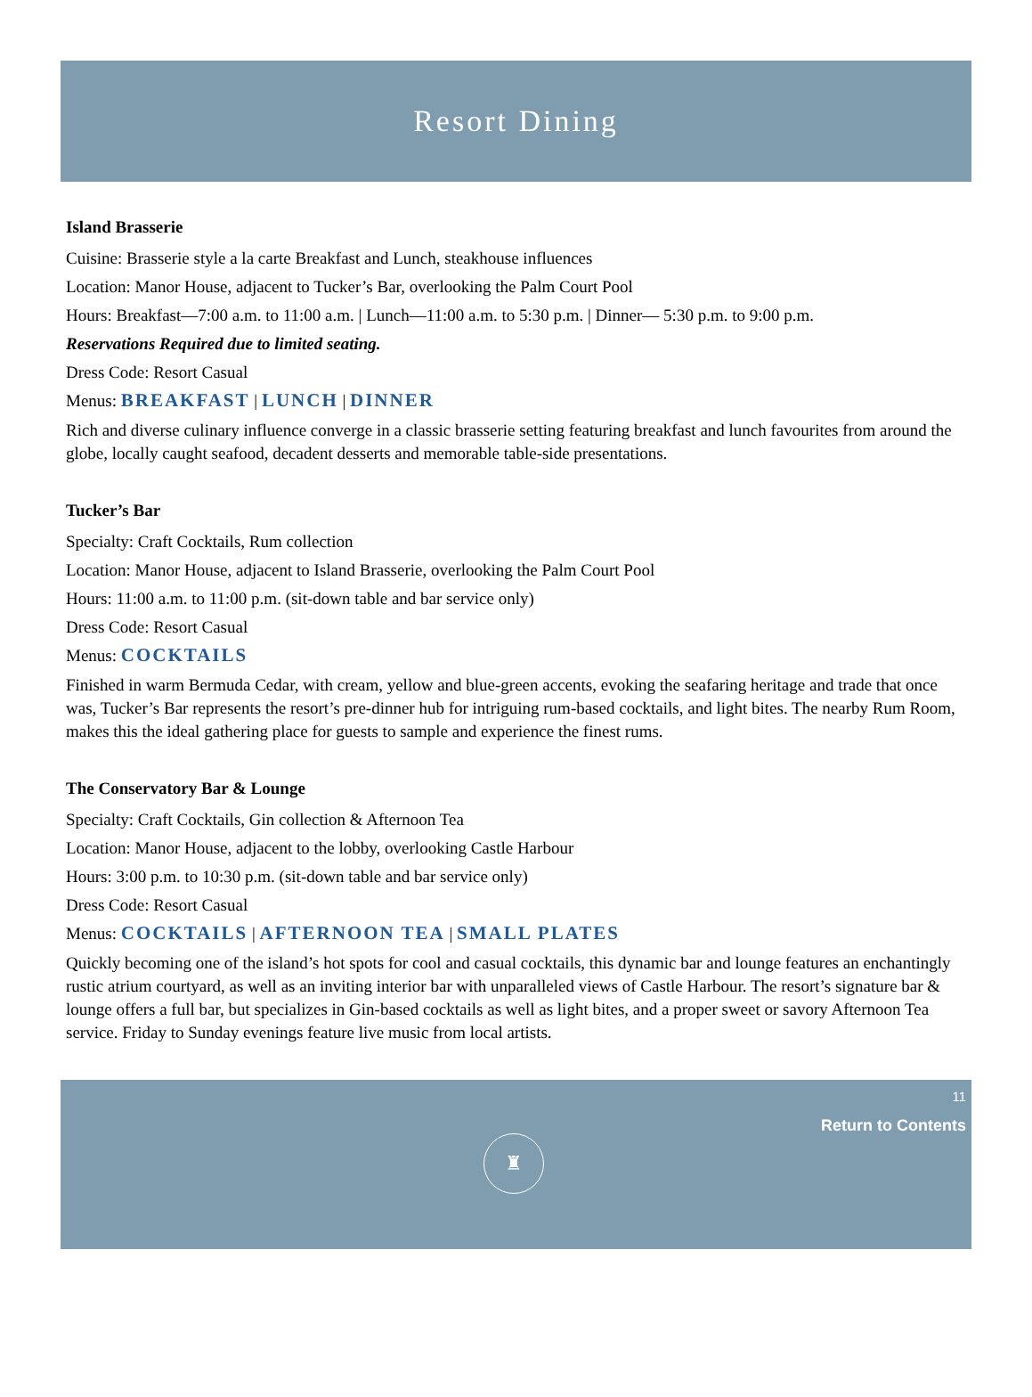Resort Dining
Island Brasserie
Cuisine: Brasserie style a la carte Breakfast and Lunch, steakhouse influences
Location: Manor House, adjacent to Tucker’s Bar, overlooking the Palm Court Pool
Hours: Breakfast—7:00 a.m. to 11:00 a.m. | Lunch—11:00 a.m. to 5:30 p.m. | Dinner— 5:30 p.m. to 9:00 p.m.
Reservations Required due to limited seating.
Dress Code: Resort Casual
Menus: BREAKFAST | LUNCH | DINNER
Rich and diverse culinary influence converge in a classic brasserie setting featuring breakfast and lunch favourites from around the globe, locally caught seafood, decadent desserts and memorable table-side presentations.
Tucker’s Bar
Specialty: Craft Cocktails, Rum collection
Location: Manor House, adjacent to Island Brasserie, overlooking the Palm Court Pool
Hours: 11:00 a.m. to 11:00 p.m. (sit-down table and bar service only)
Dress Code: Resort Casual
Menus: COCKTAILS
Finished in warm Bermuda Cedar, with cream, yellow and blue-green accents, evoking the seafaring heritage and trade that once was, Tucker’s Bar represents the resort’s pre-dinner hub for intriguing rum-based cocktails, and light bites. The nearby Rum Room, makes this the ideal gathering place for guests to sample and experience the finest rums.
The Conservatory Bar & Lounge
Specialty: Craft Cocktails, Gin collection & Afternoon Tea
Location: Manor House, adjacent to the lobby, overlooking Castle Harbour
Hours: 3:00 p.m. to 10:30 p.m. (sit-down table and bar service only)
Dress Code: Resort Casual
Menus: COCKTAILS | AFTERNOON TEA | SMALL PLATES
Quickly becoming one of the island’s hot spots for cool and casual cocktails, this dynamic bar and lounge features an enchantingly rustic atrium courtyard, as well as an inviting interior bar with unparalleled views of Castle Harbour. The resort’s signature bar & lounge offers a full bar, but specializes in Gin-based cocktails as well as light bites, and a proper sweet or savory Afternoon Tea service. Friday to Sunday evenings feature live music from local artists.
11
Return to Contents
♜